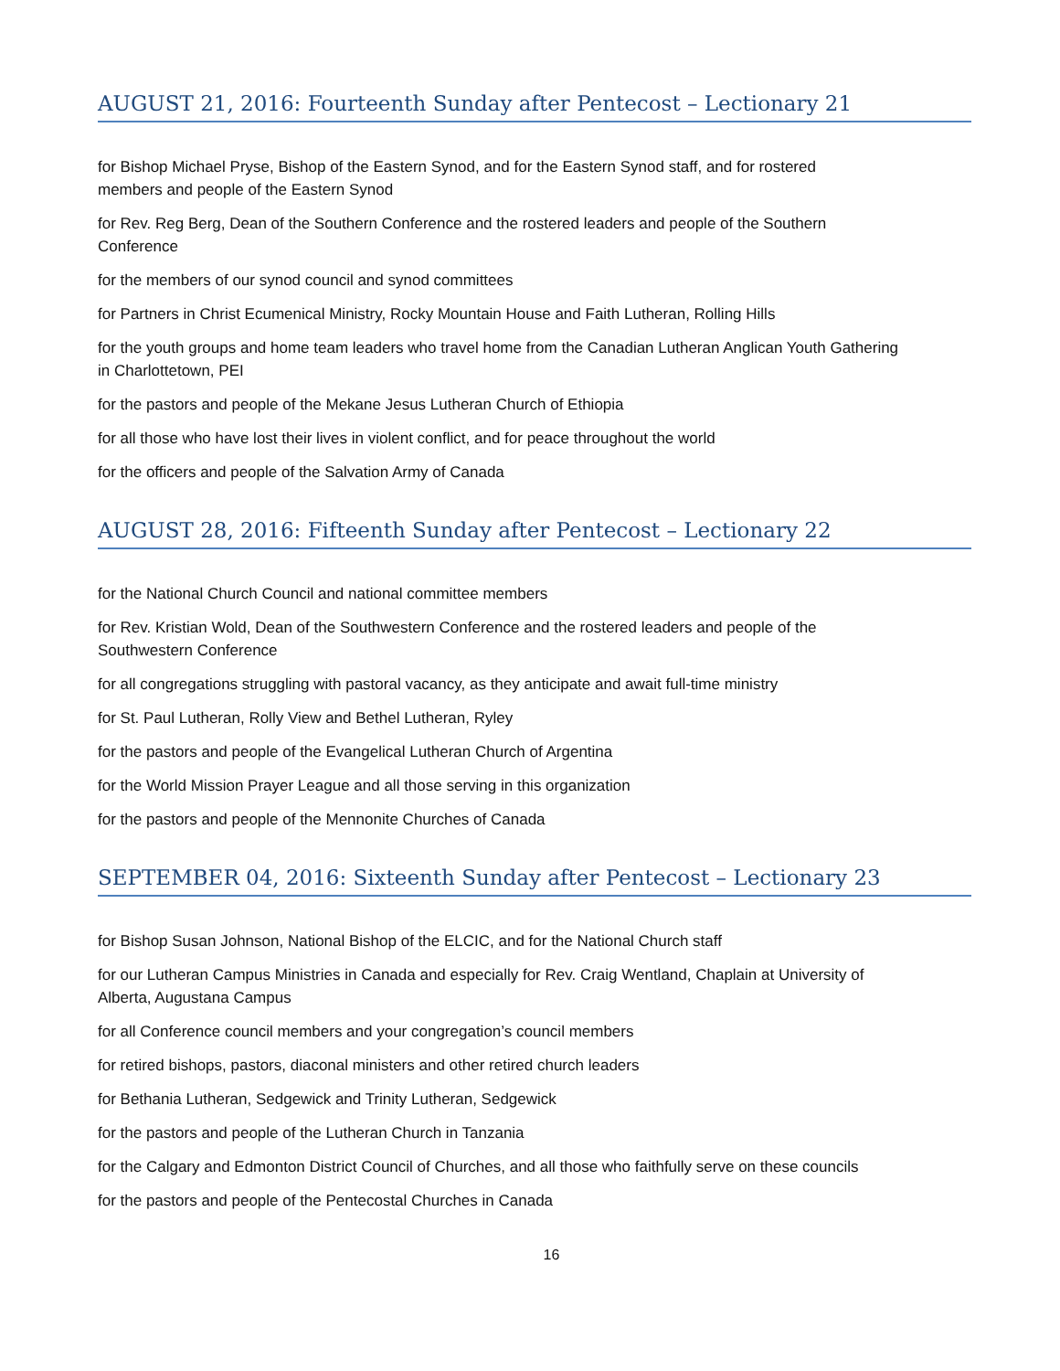AUGUST 21, 2016: Fourteenth Sunday after Pentecost – Lectionary 21
for Bishop Michael Pryse, Bishop of the Eastern Synod, and for the Eastern Synod staff, and for rostered
members and people of the Eastern Synod
for Rev. Reg Berg, Dean of the Southern Conference and the rostered leaders and people of the Southern
Conference
for the members of our synod council and synod committees
for Partners in Christ Ecumenical Ministry, Rocky Mountain House and Faith Lutheran, Rolling Hills
for the youth groups and home team leaders who travel home from the Canadian Lutheran Anglican Youth Gathering
in Charlottetown, PEI
for the pastors and people of the Mekane Jesus Lutheran Church of Ethiopia
for all those who have lost their lives in violent conflict, and for peace throughout the world
for the officers and people of the Salvation Army of Canada
AUGUST 28, 2016: Fifteenth Sunday after Pentecost – Lectionary 22
for the National Church Council and national committee members
for Rev. Kristian Wold, Dean of the Southwestern Conference and the rostered leaders and people of the
Southwestern Conference
for all congregations struggling with pastoral vacancy, as they anticipate and await full-time ministry
for St. Paul Lutheran, Rolly View and Bethel Lutheran, Ryley
for the pastors and people of the Evangelical Lutheran Church of Argentina
for the World Mission Prayer League and all those serving in this organization
for the pastors and people of the Mennonite Churches of Canada
SEPTEMBER 04, 2016: Sixteenth Sunday after Pentecost – Lectionary 23
for Bishop Susan Johnson, National Bishop of the ELCIC, and for the National Church staff
for our Lutheran Campus Ministries in Canada and especially for Rev. Craig Wentland, Chaplain at University of
Alberta, Augustana Campus
for all Conference council members and your congregation’s council members
for retired bishops, pastors, diaconal ministers and other retired church leaders
for Bethania Lutheran, Sedgewick and Trinity Lutheran, Sedgewick
for the pastors and people of the Lutheran Church in Tanzania
for the Calgary and Edmonton District Council of Churches, and all those who faithfully serve on these councils
for the pastors and people of the Pentecostal Churches in Canada
16